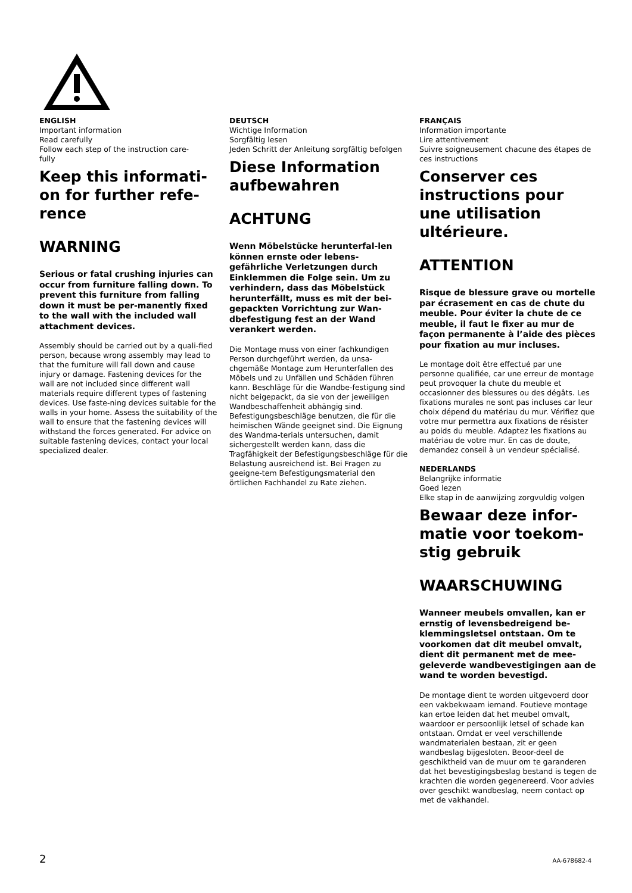ENGLISH
Important information
Read carefully
Follow each step of the instruction care-
fully
Keep this informati-
on for further refe-
rence
WARNING
Serious or fatal crushing injuries can occur from furniture falling down. To prevent this furniture from falling down it must be per-manently fixed to the wall with the included wall attachment devices.
Assembly should be carried out by a quali-fied person, because wrong assembly may lead to that the furniture will fall down and cause injury or damage. Fastening devices for the wall are not included since different wall materials require different types of fastening devices. Use faste-ning devices suitable for the walls in your home. Assess the suitability of the wall to ensure that the fastening devices will withstand the forces generated. For advice on suitable fastening devices, contact your local specialized dealer.
DEUTSCH
Wichtige Information
Sorgfältig lesen
Jeden Schritt der Anleitung sorgfältig befolgen
Diese Information aufbewahren
ACHTUNG
Wenn Möbelstücke herunterfal-len können ernste oder lebens-gefährliche Verletzungen durch Einklemmen die Folge sein. Um zu verhindern, dass das Möbelstück herunterfällt, muss es mit der bei-gepackten Vorrichtung zur Wan-dbefestigung fest an der Wand verankert werden.
Die Montage muss von einer fachkundigen Person durchgeführt werden, da unsa-chgemäße Montage zum Herunterfallen des Möbels und zu Unfällen und Schäden führen kann. Beschläge für die Wandbe-festigung sind nicht beigepackt, da sie von der jeweiligen Wandbeschaffenheit abhängig sind. Befestigungsbeschläge benutzen, die für die heimischen Wände geeignet sind. Die Eignung des Wandma-terials untersuchen, damit sichergestellt werden kann, dass die Tragfähigkeit der Befestigungsbeschläge für die Belastung ausreichend ist. Bei Fragen zu geeigne-tem Befestigungsmaterial den örtlichen Fachhandel zu Rate ziehen.
FRANÇAIS
Information importante
Lire attentivement
Suivre soigneusement chacune des étapes de ces instructions
Conserver ces instructions pour une utilisation ultérieure.
ATTENTION
Risque de blessure grave ou mortelle par écrasement en cas de chute du meuble. Pour éviter la chute de ce meuble, il faut le fixer au mur de façon permanente à l’aide des pièces pour fixation au mur incluses.
Le montage doit être effectué par une personne qualifiée, car une erreur de montage peut provoquer la chute du meuble et occasionner des blessures ou des dégâts. Les fixations murales ne sont pas incluses car leur choix dépend du matériau du mur. Vérifiez que votre mur permettra aux fixations de résister au poids du meuble. Adaptez les fixations au matériau de votre mur. En cas de doute, demandez conseil à un vendeur spécialisé.
NEDERLANDS
Belangrijke informatie
Goed lezen
Elke stap in de aanwijzing zorgvuldig volgen
Bewaar deze infor-matie voor toekom-stig gebruik
WAARSCHUWING
Wanneer meubels omvallen, kan er ernstig of levensbedreigend be-klemmingsletsel ontstaan. Om te voorkomen dat dit meubel omvalt, dient dit permanent met de mee-geleverde wandbevestigingen aan de wand te worden bevestigd.
De montage dient te worden uitgevoerd door een vakbekwaam iemand. Foutieve montage kan ertoe leiden dat het meubel omvalt, waardoor er persoonlijk letsel of schade kan ontstaan. Omdat er veel verschillende wandmaterialen bestaan, zit er geen wandbeslag bijgesloten. Beoor-deel de geschiktheid van de muur om te garanderen dat het bevestigingsbeslag bestand is tegen de krachten die worden gegenereerd. Voor advies over geschikt wandbeslag, neem contact op met de vakhandel.
2 AA-678682-4